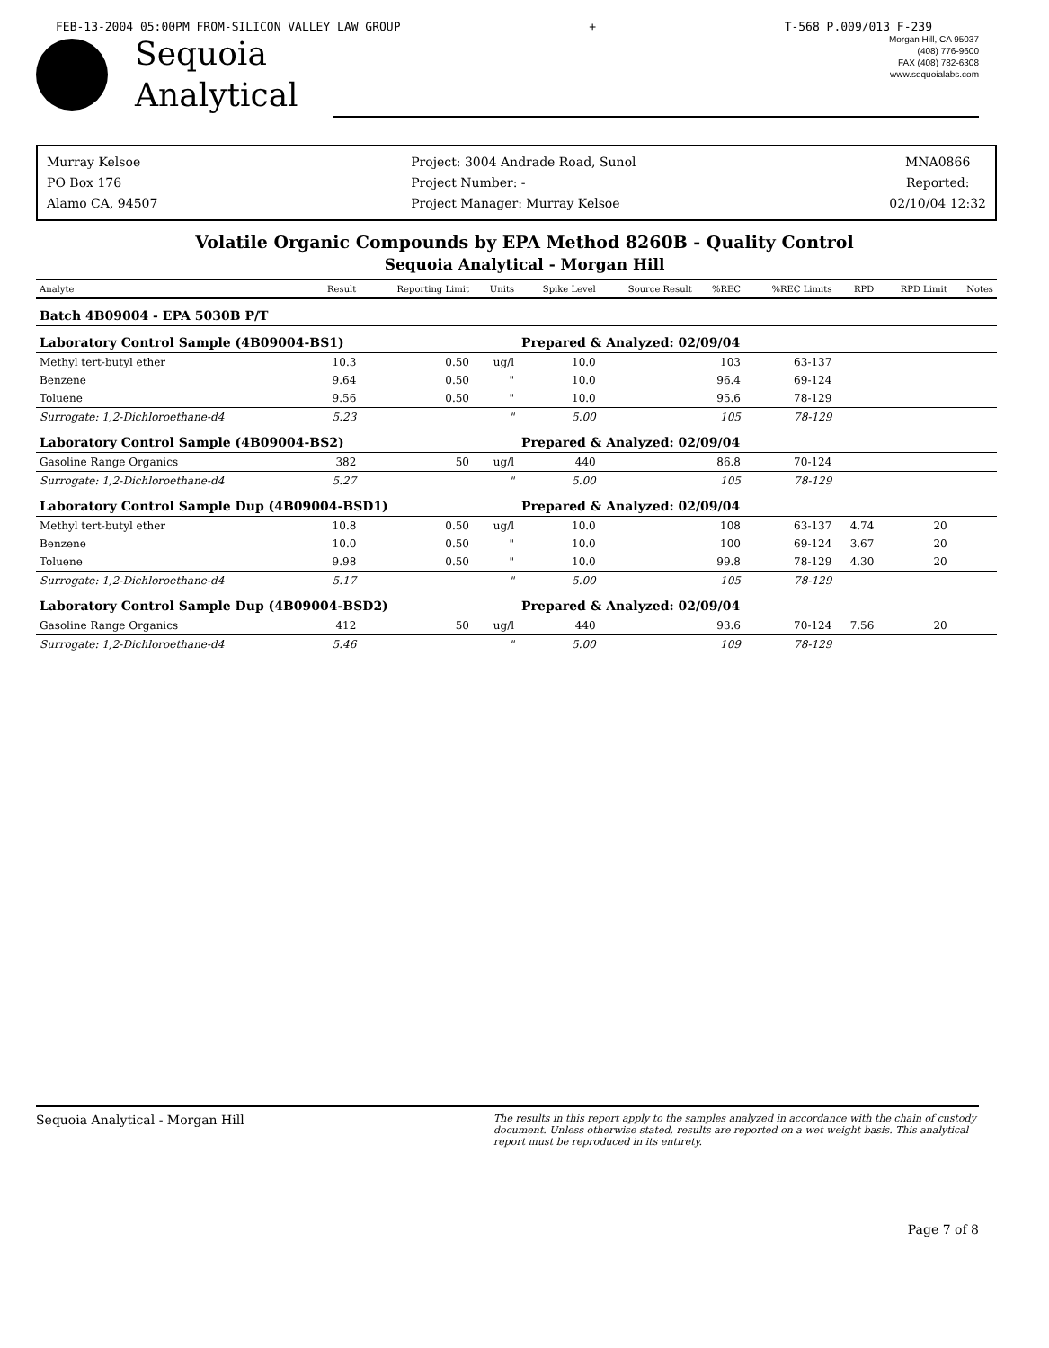FEB-13-2004 05:00PM FROM-SILICON VALLEY LAW GROUP + T-568 P.009/013 F-239
Sequoia
Analytical
Morgan Hill, CA 95037
(408) 776-9600
FAX (408) 782-6308
www.sequoialabs.com
Murray Kelsoe
PO Box 176
Alamo CA, 94507
Project: 3004 Andrade Road, Sunol
Project Number: -
Project Manager: Murray Kelsoe
MNA0866
Reported:
02/10/04 12:32
Volatile Organic Compounds by EPA Method 8260B - Quality Control
Sequoia Analytical - Morgan Hill
| Analyte | Result | Reporting Limit | Units | Spike Level | Source Result | %REC | %REC Limits | RPD | RPD Limit | Notes |
| --- | --- | --- | --- | --- | --- | --- | --- | --- | --- | --- |
| Batch 4B09004 - EPA 5030B P/T | | | | | | | | | | |
| Laboratory Control Sample (4B09004-BS1) | | | | Prepared & Analyzed: 02/09/04 | | | | | | |
| Methyl tert-butyl ether | 10.3 | 0.50 | ug/l | 10.0 | | 103 | 63-137 | | | |
| Benzene | 9.64 | 0.50 | " | 10.0 | | 96.4 | 69-124 | | | |
| Toluene | 9.56 | 0.50 | " | 10.0 | | 95.6 | 78-129 | | | |
| Surrogate: 1,2-Dichloroethane-d4 | 5.23 | | " | 5.00 | | 105 | 78-129 | | | |
| Laboratory Control Sample (4B09004-BS2) | | | | Prepared & Analyzed: 02/09/04 | | | | | | |
| Gasoline Range Organics | 382 | 50 | ug/l | 440 | | 86.8 | 70-124 | | | |
| Surrogate: 1,2-Dichloroethane-d4 | 5.27 | | " | 5.00 | | 105 | 78-129 | | | |
| Laboratory Control Sample Dup (4B09004-BSD1) | | | | Prepared & Analyzed: 02/09/04 | | | | | | |
| Methyl tert-butyl ether | 10.8 | 0.50 | ug/l | 10.0 | | 108 | 63-137 | 4.74 | 20 | |
| Benzene | 10.0 | 0.50 | " | 10.0 | | 100 | 69-124 | 3.67 | 20 | |
| Toluene | 9.98 | 0.50 | " | 10.0 | | 99.8 | 78-129 | 4.30 | 20 | |
| Surrogate: 1,2-Dichloroethane-d4 | 5.17 | | " | 5.00 | | 105 | 78-129 | | | |
| Laboratory Control Sample Dup (4B09004-BSD2) | | | | Prepared & Analyzed: 02/09/04 | | | | | | |
| Gasoline Range Organics | 412 | 50 | ug/l | 440 | | 93.6 | 70-124 | 7.56 | 20 | |
| Surrogate: 1,2-Dichloroethane-d4 | 5.46 | | " | 5.00 | | 109 | 78-129 | | | |
Sequoia Analytical - Morgan Hill The results in this report apply to the samples analyzed in accordance with the chain of custody document. Unless otherwise stated, results are reported on a wet weight basis. This analytical report must be reproduced in its entirety.
Page 7 of 8